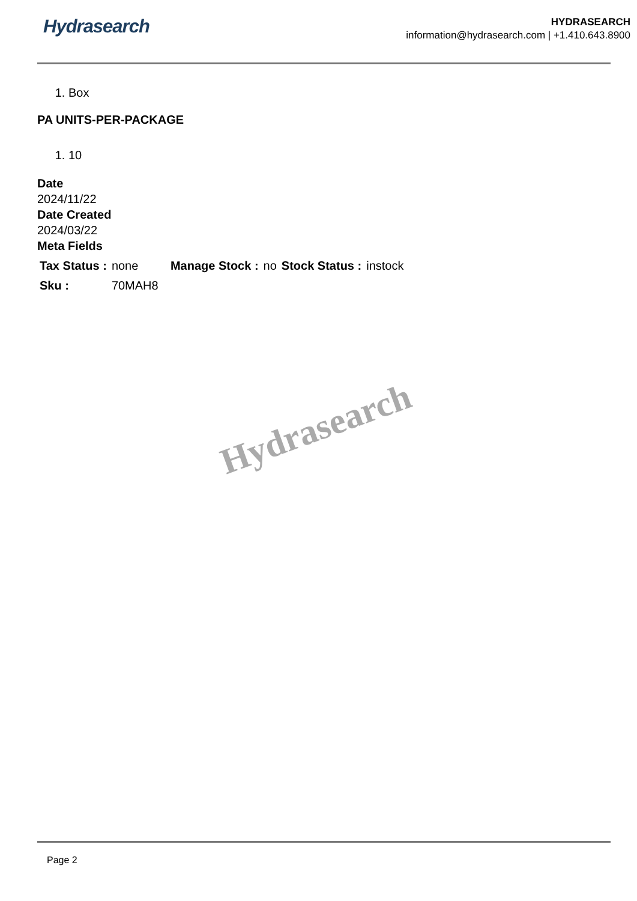Hydrasearch
HYDRASEARCH
information@hydrasearch.com | +1.410.643.8900
1. Box
PA UNITS-PER-PACKAGE
1. 10
Date
2024/11/22
Date Created
2024/03/22
Meta Fields
| Tax Status : | none | Manage Stock : | no | Stock Status : | instock |
| Sku : | 70MAH8 | | | | |
Hydrasearch
Page 2